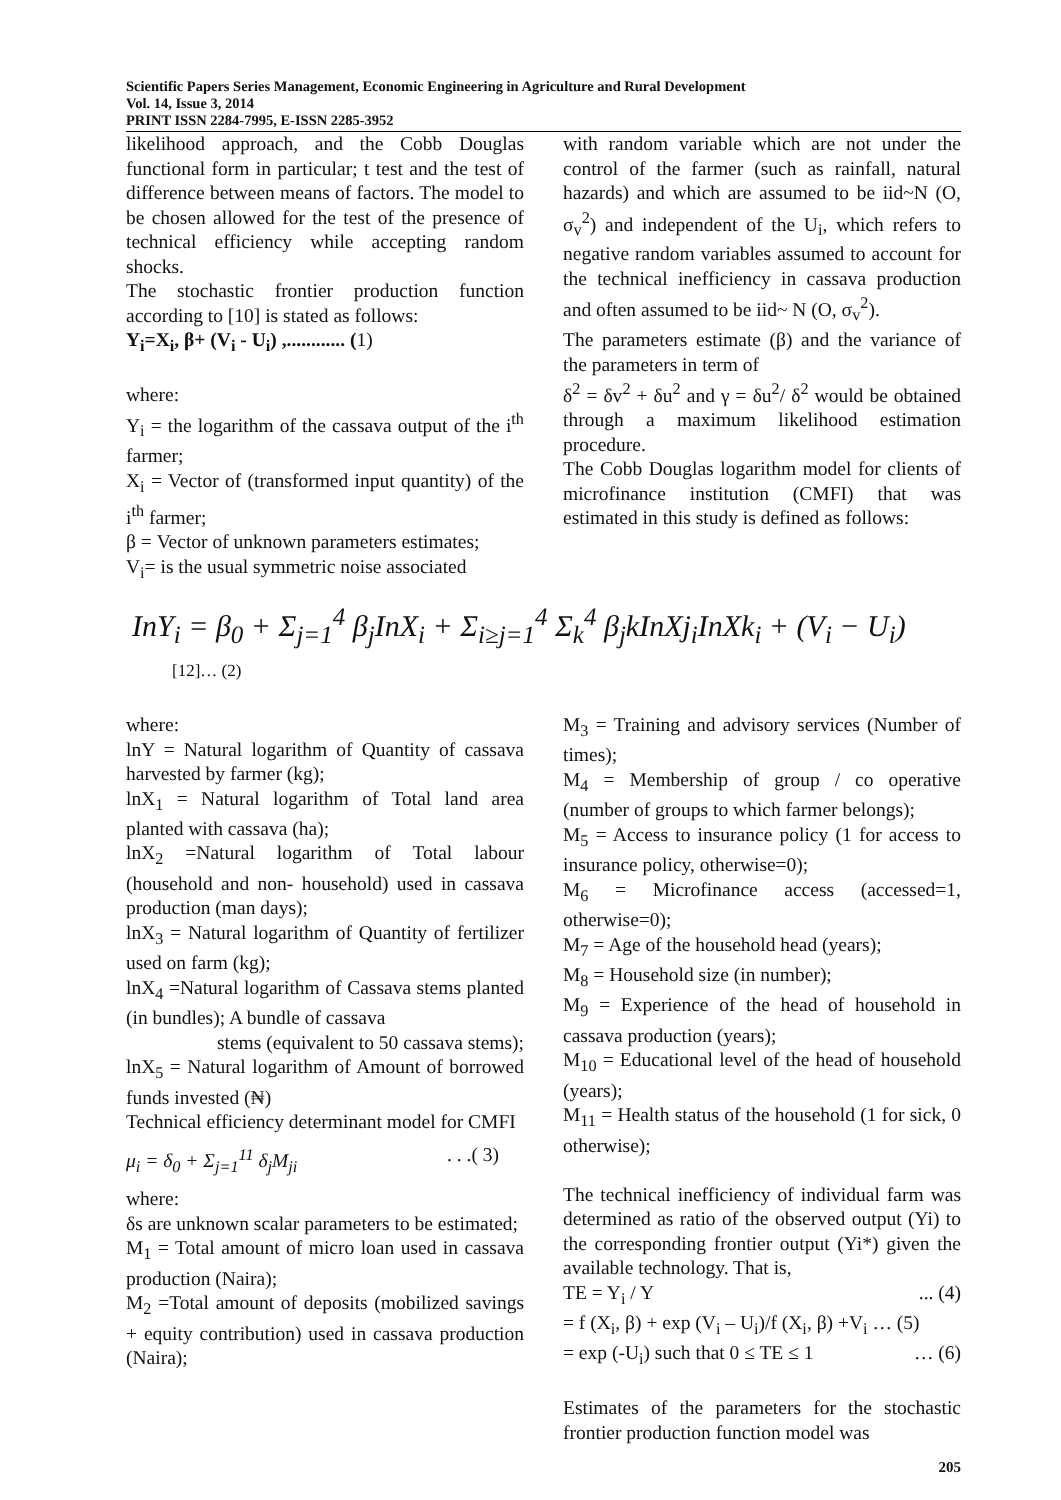Scientific Papers Series Management, Economic Engineering in Agriculture and Rural Development
Vol. 14, Issue 3, 2014
PRINT ISSN 2284-7995, E-ISSN 2285-3952
likelihood approach, and the Cobb Douglas functional form in particular; t test and the test of difference between means of factors. The model to be chosen allowed for the test of the presence of technical efficiency while accepting random shocks.
The stochastic frontier production function according to [10] is stated as follows:
Y<sub>i</sub>=X<sub>i</sub>, β+ (V<sub>i</sub> - U<sub>i</sub>) ,............ (1)
where:
Y<sub>i</sub> = the logarithm of the cassava output of the i<sup>th</sup> farmer;
X<sub>i</sub> = Vector of (transformed input quantity) of the i<sup>th</sup> farmer;
β = Vector of unknown parameters estimates;
V<sub>i</sub>= is the usual symmetric noise associated
with random variable which are not under the control of the farmer (such as rainfall, natural hazards) and which are assumed to be iid~N (O, σ<sub>v</sub><sup>2</sup>) and independent of the U<sub>i</sub>, which refers to negative random variables assumed to account for the technical inefficiency in cassava production and often assumed to be iid~ N (O, σ<sub>v</sub><sup>2</sup>).
The parameters estimate (β) and the variance of the parameters in term of
δ<sup>2</sup> = δv<sup>2</sup> + δu<sup>2</sup> and γ = δu<sup>2</sup>/ δ<sup>2</sup> would be obtained through a maximum likelihood estimation procedure.
The Cobb Douglas logarithm model for clients of microfinance institution (CMFI) that was estimated in this study is defined as follows:
InY<sub>i</sub> = β<sub>0</sub> + Σ<sub>j=1</sub><sup>4</sup> β<sub>j</sub>InX<sub>i</sub> + Σ<sub>i≥j=1</sub><sup>4</sup> Σ<sub>k</sub><sup>4</sup> β<sub>j</sub>kInXj<sub>i</sub>InXk<sub>i</sub> + (V<sub>i</sub> − U<sub>i</sub>) [12]… (2)
where:
lnY = Natural logarithm of Quantity of cassava harvested by farmer (kg);
lnX<sub>1</sub> = Natural logarithm of Total land area planted with cassava (ha);
lnX<sub>2</sub> =Natural logarithm of Total labour (household and non- household) used in cassava production (man days);
lnX<sub>3</sub> = Natural logarithm of Quantity of fertilizer used on farm (kg);
lnX<sub>4</sub> =Natural logarithm of Cassava stems planted (in bundles); A bundle of cassava
stems (equivalent to 50 cassava stems);
lnX<sub>5</sub> = Natural logarithm of Amount of borrowed funds invested (₦)
Technical efficiency determinant model for CMFI
μ<sub>i</sub> = δ<sub>0</sub> + Σ<sub>j=1</sub><sup>11</sup> δ<sub>j</sub>M<sub>ji</sub> . . .( 3)
where:
δs are unknown scalar parameters to be estimated;
M<sub>1</sub> = Total amount of micro loan used in cassava production (Naira);
M<sub>2</sub> =Total amount of deposits (mobilized savings + equity contribution) used in cassava production (Naira);
M<sub>3</sub> = Training and advisory services (Number of times);
M<sub>4</sub> = Membership of group / co operative (number of groups to which farmer belongs);
M<sub>5</sub> = Access to insurance policy (1 for access to insurance policy, otherwise=0);
M<sub>6</sub> = Microfinance access (accessed=1, otherwise=0);
M<sub>7</sub> = Age of the household head (years);
M<sub>8</sub> = Household size (in number);
M<sub>9</sub> = Experience of the head of household in cassava production (years);
M<sub>10</sub> = Educational level of the head of household (years);
M<sub>11</sub> = Health status of the household (1 for sick, 0 otherwise);
The technical inefficiency of individual farm was determined as ratio of the observed output (Yi) to the corresponding frontier output (Yi*) given the available technology. That is,
TE = Y<sub>i</sub> / Y ... (4)
= f (X<sub>i</sub>, β) + exp (V<sub>i</sub> – U<sub>i</sub>)/f (X<sub>i</sub>, β) +V<sub>i</sub> … (5)
= exp (-U<sub>i</sub>) such that 0 ≤ TE ≤ 1 … (6)
Estimates of the parameters for the stochastic frontier production function model was
205